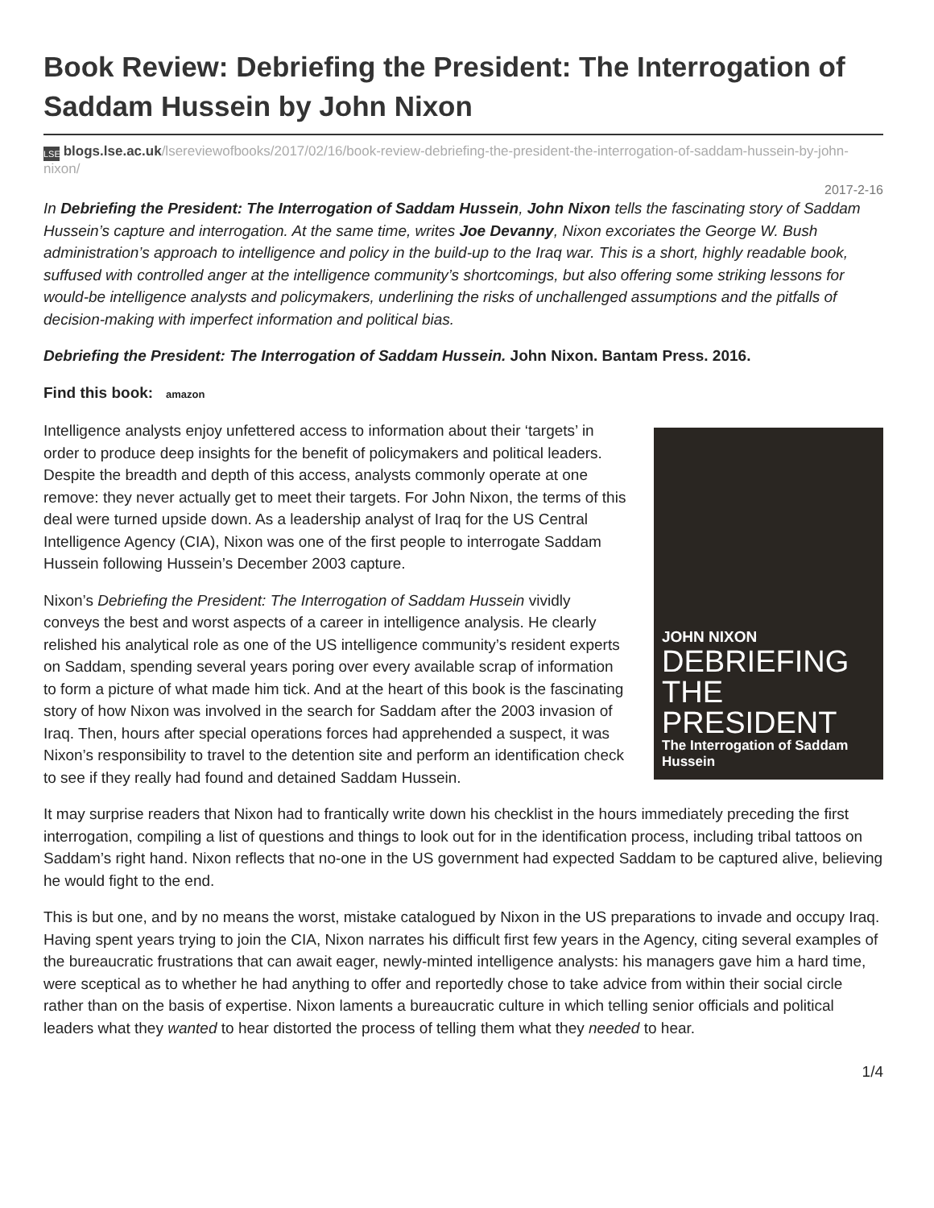Book Review: Debriefing the President: The Interrogation of Saddam Hussein by John Nixon
LSE blogs.lse.ac.uk/lsereviewofbooks/2017/02/16/book-review-debriefing-the-president-the-interrogation-of-saddam-hussein-by-john-nixon/
2017-2-16
In Debriefing the President: The Interrogation of Saddam Hussein, John Nixon tells the fascinating story of Saddam Hussein’s capture and interrogation. At the same time, writes Joe Devanny, Nixon excoriates the George W. Bush administration’s approach to intelligence and policy in the build-up to the Iraq war. This is a short, highly readable book, suffused with controlled anger at the intelligence community’s shortcomings, but also offering some striking lessons for would-be intelligence analysts and policymakers, underlining the risks of unchallenged assumptions and the pitfalls of decision-making with imperfect information and political bias.
Debriefing the President: The Interrogation of Saddam Hussein. John Nixon. Bantam Press. 2016.
Find this book: amazon
JOHN NIXON
DEBRIEFING THE PRESIDENT
The Interrogation of Saddam Hussein
Intelligence analysts enjoy unfettered access to information about their ‘targets’ in order to produce deep insights for the benefit of policymakers and political leaders. Despite the breadth and depth of this access, analysts commonly operate at one remove: they never actually get to meet their targets. For John Nixon, the terms of this deal were turned upside down. As a leadership analyst of Iraq for the US Central Intelligence Agency (CIA), Nixon was one of the first people to interrogate Saddam Hussein following Hussein’s December 2003 capture.
Nixon’s Debriefing the President: The Interrogation of Saddam Hussein vividly conveys the best and worst aspects of a career in intelligence analysis. He clearly relished his analytical role as one of the US intelligence community’s resident experts on Saddam, spending several years poring over every available scrap of information to form a picture of what made him tick. And at the heart of this book is the fascinating story of how Nixon was involved in the search for Saddam after the 2003 invasion of Iraq. Then, hours after special operations forces had apprehended a suspect, it was Nixon’s responsibility to travel to the detention site and perform an identification check to see if they really had found and detained Saddam Hussein.
It may surprise readers that Nixon had to frantically write down his checklist in the hours immediately preceding the first interrogation, compiling a list of questions and things to look out for in the identification process, including tribal tattoos on Saddam’s right hand. Nixon reflects that no-one in the US government had expected Saddam to be captured alive, believing he would fight to the end.
This is but one, and by no means the worst, mistake catalogued by Nixon in the US preparations to invade and occupy Iraq. Having spent years trying to join the CIA, Nixon narrates his difficult first few years in the Agency, citing several examples of the bureaucratic frustrations that can await eager, newly-minted intelligence analysts: his managers gave him a hard time, were sceptical as to whether he had anything to offer and reportedly chose to take advice from within their social circle rather than on the basis of expertise. Nixon laments a bureaucratic culture in which telling senior officials and political leaders what they wanted to hear distorted the process of telling them what they needed to hear.
1/4